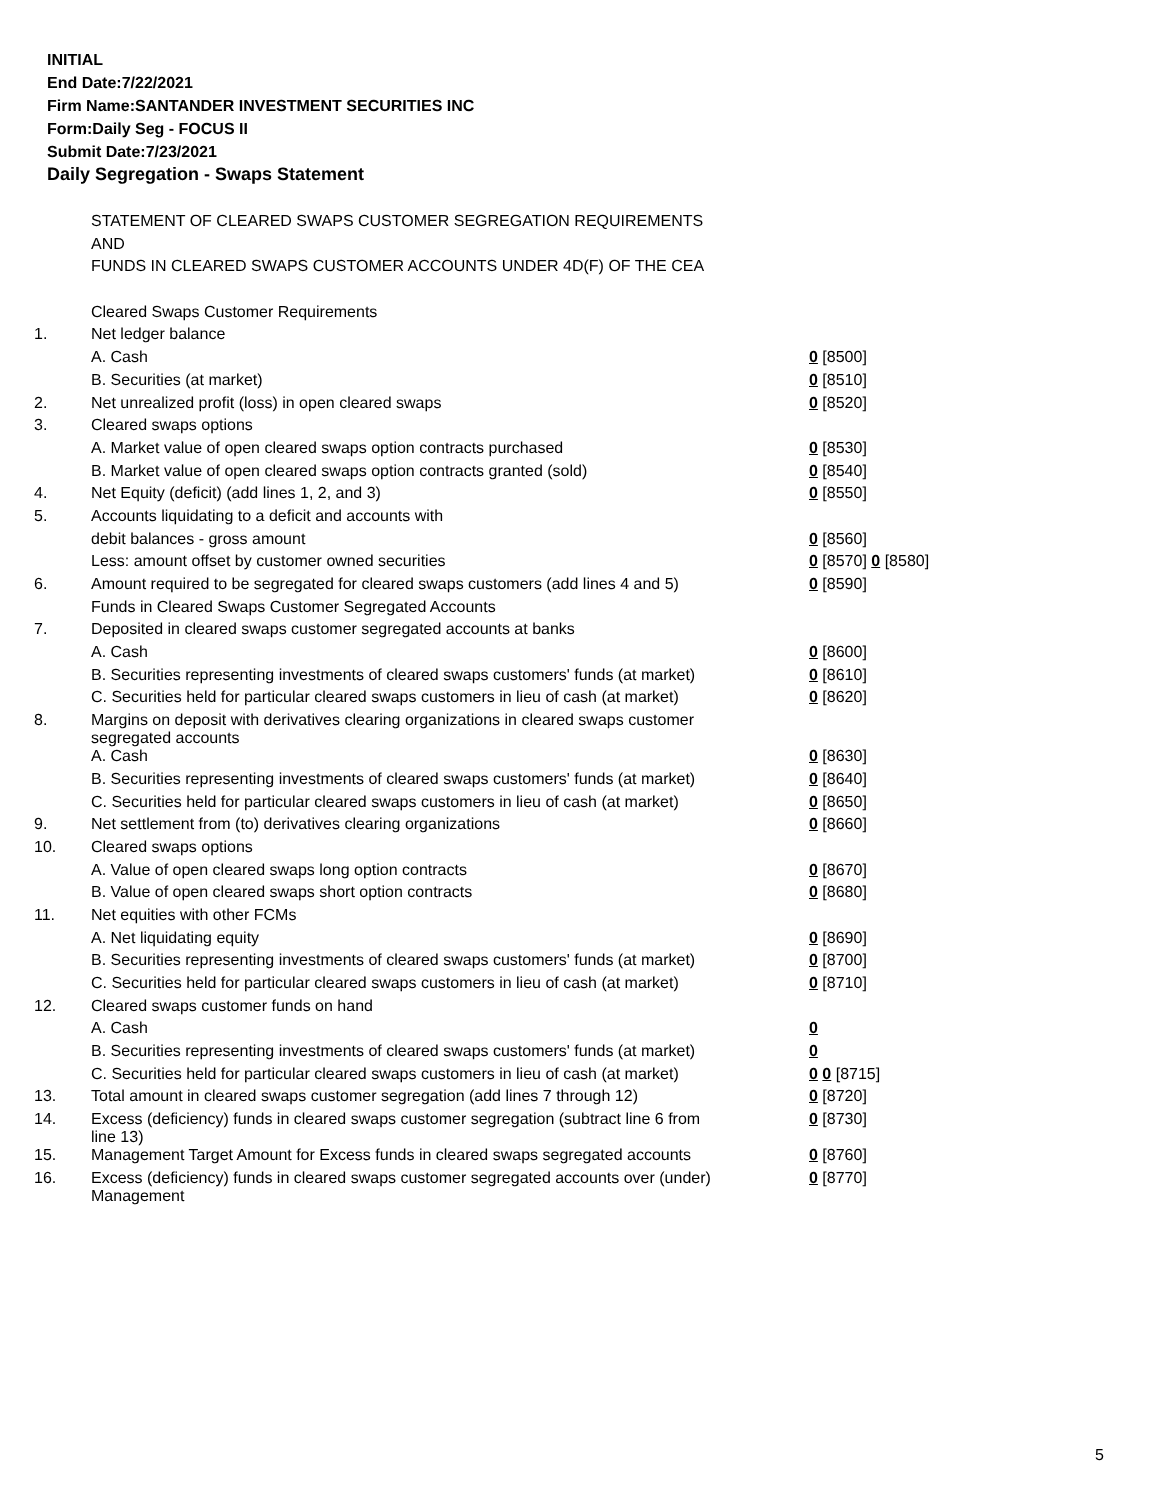INITIAL
End Date:7/22/2021
Firm Name:SANTANDER INVESTMENT SECURITIES INC
Form:Daily Seg - FOCUS II
Submit Date:7/23/2021
Daily Segregation - Swaps Statement
| | STATEMENT OF CLEARED SWAPS CUSTOMER SEGREGATION REQUIREMENTS | |
| | AND | |
| | FUNDS IN CLEARED SWAPS CUSTOMER ACCOUNTS UNDER 4D(F) OF THE CEA | |
| | Cleared Swaps Customer Requirements | |
| 1. | Net ledger balance | |
| | A. Cash | 0 [8500] |
| | B. Securities (at market) | 0 [8510] |
| 2. | Net unrealized profit (loss) in open cleared swaps | 0 [8520] |
| 3. | Cleared swaps options | |
| | A. Market value of open cleared swaps option contracts purchased | 0 [8530] |
| | B. Market value of open cleared swaps option contracts granted (sold) | 0 [8540] |
| 4. | Net Equity (deficit) (add lines 1, 2, and 3) | 0 [8550] |
| 5. | Accounts liquidating to a deficit and accounts with | |
| | debit balances - gross amount | 0 [8560] |
| | Less: amount offset by customer owned securities | 0 [8570] 0 [8580] |
| 6. | Amount required to be segregated for cleared swaps customers (add lines 4 and 5) | 0 [8590] |
| | Funds in Cleared Swaps Customer Segregated Accounts | |
| 7. | Deposited in cleared swaps customer segregated accounts at banks | |
| | A. Cash | 0 [8600] |
| | B. Securities representing investments of cleared swaps customers' funds (at market) | 0 [8610] |
| | C. Securities held for particular cleared swaps customers in lieu of cash (at market) | 0 [8620] |
| 8. | Margins on deposit with derivatives clearing organizations in cleared swaps customer segregated accounts | |
| | A. Cash | 0 [8630] |
| | B. Securities representing investments of cleared swaps customers' funds (at market) | 0 [8640] |
| | C. Securities held for particular cleared swaps customers in lieu of cash (at market) | 0 [8650] |
| 9. | Net settlement from (to) derivatives clearing organizations | 0 [8660] |
| 10. | Cleared swaps options | |
| | A. Value of open cleared swaps long option contracts | 0 [8670] |
| | B. Value of open cleared swaps short option contracts | 0 [8680] |
| 11. | Net equities with other FCMs | |
| | A. Net liquidating equity | 0 [8690] |
| | B. Securities representing investments of cleared swaps customers' funds (at market) | 0 [8700] |
| | C. Securities held for particular cleared swaps customers in lieu of cash (at market) | 0 [8710] |
| 12. | Cleared swaps customer funds on hand | |
| | A. Cash | 0 |
| | B. Securities representing investments of cleared swaps customers' funds (at market) | 0 |
| | C. Securities held for particular cleared swaps customers in lieu of cash (at market) | 0 0 [8715] |
| 13. | Total amount in cleared swaps customer segregation (add lines 7 through 12) | 0 [8720] |
| 14. | Excess (deficiency) funds in cleared swaps customer segregation (subtract line 6 from line 13) | 0 [8730] |
| 15. | Management Target Amount for Excess funds in cleared swaps segregated accounts | 0 [8760] |
| 16. | Excess (deficiency) funds in cleared swaps customer segregated accounts over (under) Management | 0 [8770] |
5